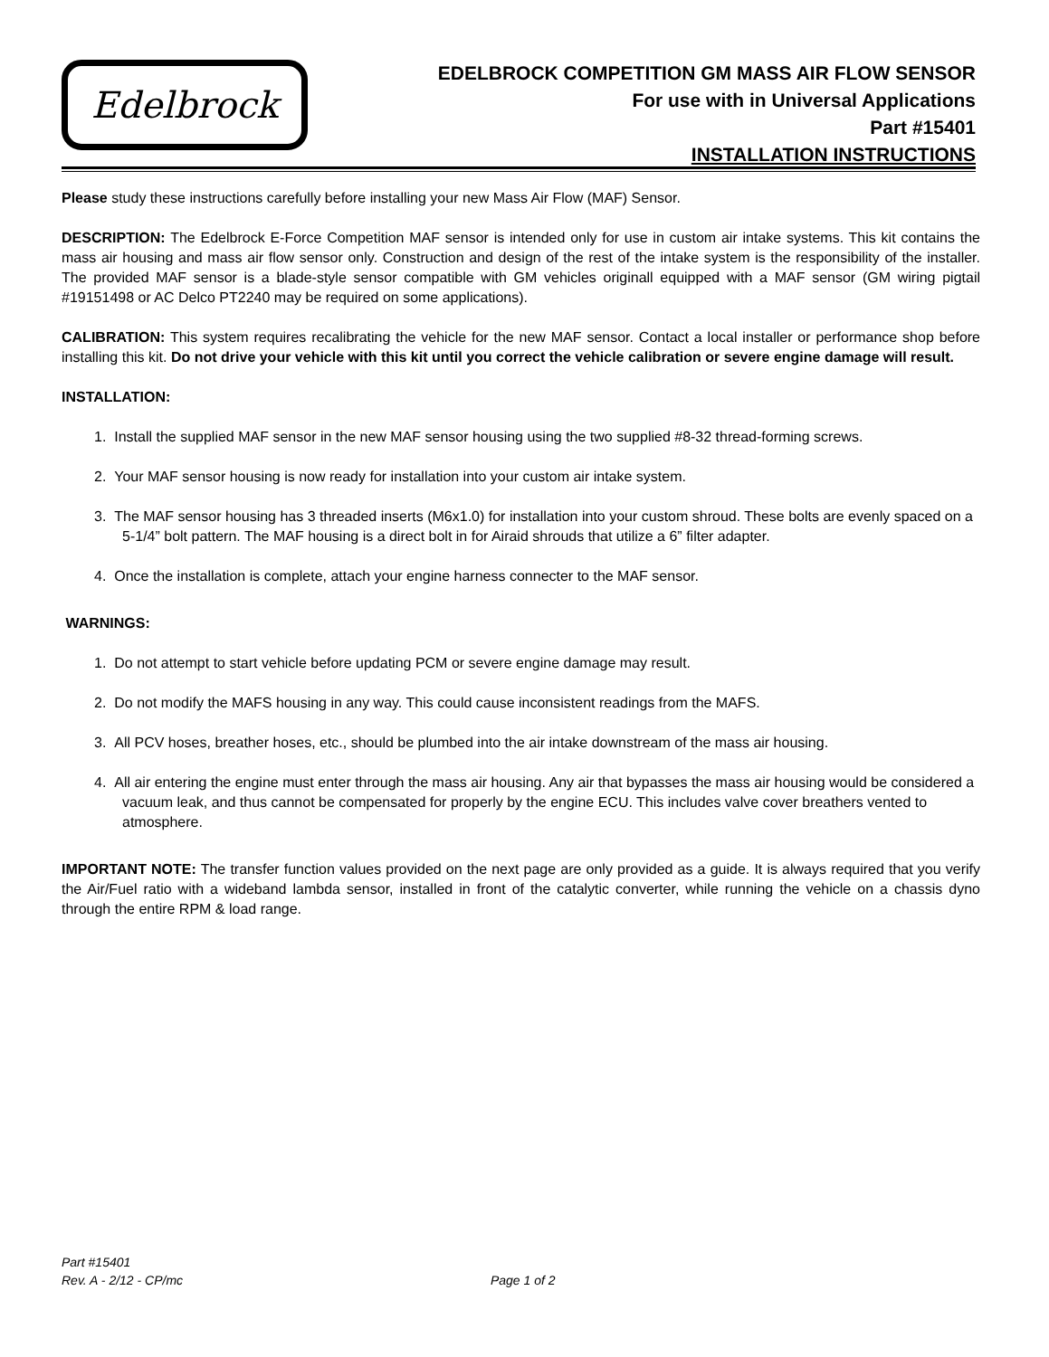Edelbrock
EDELBROCK COMPETITION GM MASS AIR FLOW SENSOR
For use with in Universal Applications
Part #15401
INSTALLATION INSTRUCTIONS
Please study these instructions carefully before installing your new Mass Air Flow (MAF) Sensor.
DESCRIPTION: The Edelbrock E-Force Competition MAF sensor is intended only for use in custom air intake systems. This kit contains the mass air housing and mass air flow sensor only. Construction and design of the rest of the intake system is the responsibility of the installer. The provided MAF sensor is a blade-style sensor compatible with GM vehicles originall equipped with a MAF sensor (GM wiring pigtail #19151498 or AC Delco PT2240 may be required on some applications).
CALIBRATION: This system requires recalibrating the vehicle for the new MAF sensor. Contact a local installer or performance shop before installing this kit. Do not drive your vehicle with this kit until you correct the vehicle calibration or severe engine damage will result.
INSTALLATION:
1. Install the supplied MAF sensor in the new MAF sensor housing using the two supplied #8-32 thread-forming screws.
2. Your MAF sensor housing is now ready for installation into your custom air intake system.
3. The MAF sensor housing has 3 threaded inserts (M6x1.0) for installation into your custom shroud. These bolts are evenly spaced on a 5-1/4” bolt pattern. The MAF housing is a direct bolt in for Airaid shrouds that utilize a 6” filter adapter.
4. Once the installation is complete, attach your engine harness connecter to the MAF sensor.
WARNINGS:
1. Do not attempt to start vehicle before updating PCM or severe engine damage may result.
2. Do not modify the MAFS housing in any way. This could cause inconsistent readings from the MAFS.
3. All PCV hoses, breather hoses, etc., should be plumbed into the air intake downstream of the mass air housing.
4. All air entering the engine must enter through the mass air housing. Any air that bypasses the mass air housing would be considered a vacuum leak, and thus cannot be compensated for properly by the engine ECU. This includes valve cover breathers vented to atmosphere.
IMPORTANT NOTE: The transfer function values provided on the next page are only provided as a guide. It is always required that you verify the Air/Fuel ratio with a wideband lambda sensor, installed in front of the catalytic converter, while running the vehicle on a chassis dyno through the entire RPM & load range.
Part #15401
Rev. A - 2/12 - CP/mc Page 1 of 2